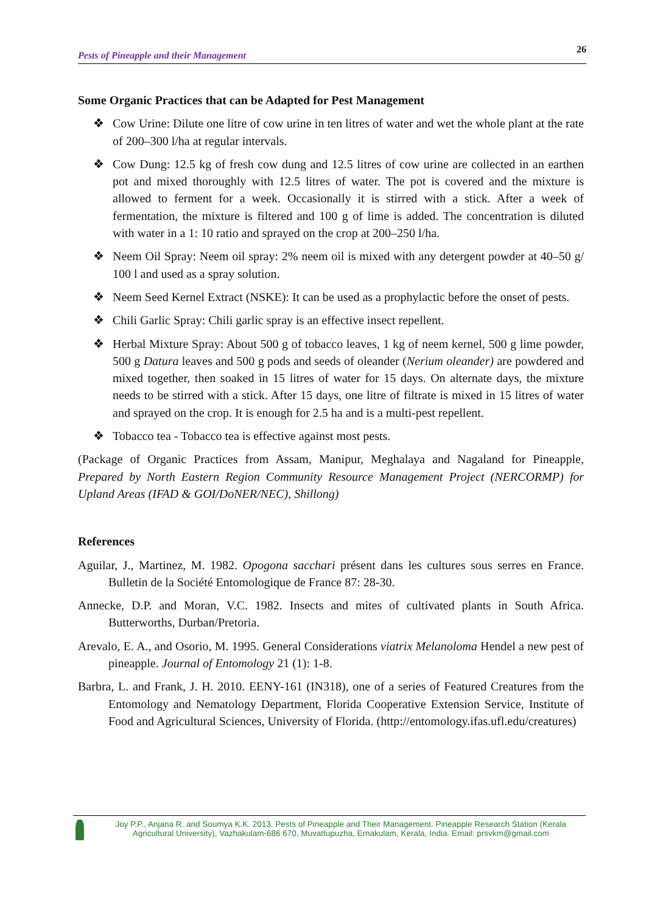Pests of Pineapple and their Management 26
Some Organic Practices that can be Adapted for Pest Management
❖ Cow Urine: Dilute one litre of cow urine in ten litres of water and wet the whole plant at the rate of 200–300 l/ha at regular intervals.
❖ Cow Dung: 12.5 kg of fresh cow dung and 12.5 litres of cow urine are collected in an earthen pot and mixed thoroughly with 12.5 litres of water. The pot is covered and the mixture is allowed to ferment for a week. Occasionally it is stirred with a stick. After a week of fermentation, the mixture is filtered and 100 g of lime is added. The concentration is diluted with water in a 1: 10 ratio and sprayed on the crop at 200–250 l/ha.
❖ Neem Oil Spray: Neem oil spray: 2% neem oil is mixed with any detergent powder at 40–50 g/ 100 l and used as a spray solution.
❖ Neem Seed Kernel Extract (NSKE): It can be used as a prophylactic before the onset of pests.
❖ Chili Garlic Spray: Chili garlic spray is an effective insect repellent.
❖ Herbal Mixture Spray: About 500 g of tobacco leaves, 1 kg of neem kernel, 500 g lime powder, 500 g Datura leaves and 500 g pods and seeds of oleander (Nerium oleander) are powdered and mixed together, then soaked in 15 litres of water for 15 days. On alternate days, the mixture needs to be stirred with a stick. After 15 days, one litre of filtrate is mixed in 15 litres of water and sprayed on the crop. It is enough for 2.5 ha and is a multi-pest repellent.
❖ Tobacco tea - Tobacco tea is effective against most pests.
(Package of Organic Practices from Assam, Manipur, Meghalaya and Nagaland for Pineapple, Prepared by North Eastern Region Community Resource Management Project (NERCORMP) for Upland Areas (IFAD & GOI/DoNER/NEC), Shillong)
References
Aguilar, J., Martinez, M. 1982. Opogona sacchari présent dans les cultures sous serres en France. Bulletin de la Société Entomologique de France 87: 28-30.
Annecke, D.P. and Moran, V.C. 1982. Insects and mites of cultivated plants in South Africa. Butterworths, Durban/Pretoria.
Arevalo, E. A., and Osorio, M. 1995. General Considerations viatrix Melanoloma Hendel a new pest of pineapple. Journal of Entomology 21 (1): 1-8.
Barbra, L. and Frank, J. H. 2010. EENY-161 (IN318), one of a series of Featured Creatures from the Entomology and Nematology Department, Florida Cooperative Extension Service, Institute of Food and Agricultural Sciences, University of Florida. (http://entomology.ifas.ufl.edu/creatures)
Joy P.P., Anjana R. and Soumya K.K. 2013. Pests of Pineapple and Their Management. Pineapple Research Station (Kerala Agricultural University), Vazhakulam-686 670, Muvattupuzha, Ernakulam, Kerala, India. Email: prsvkm@gmail.com